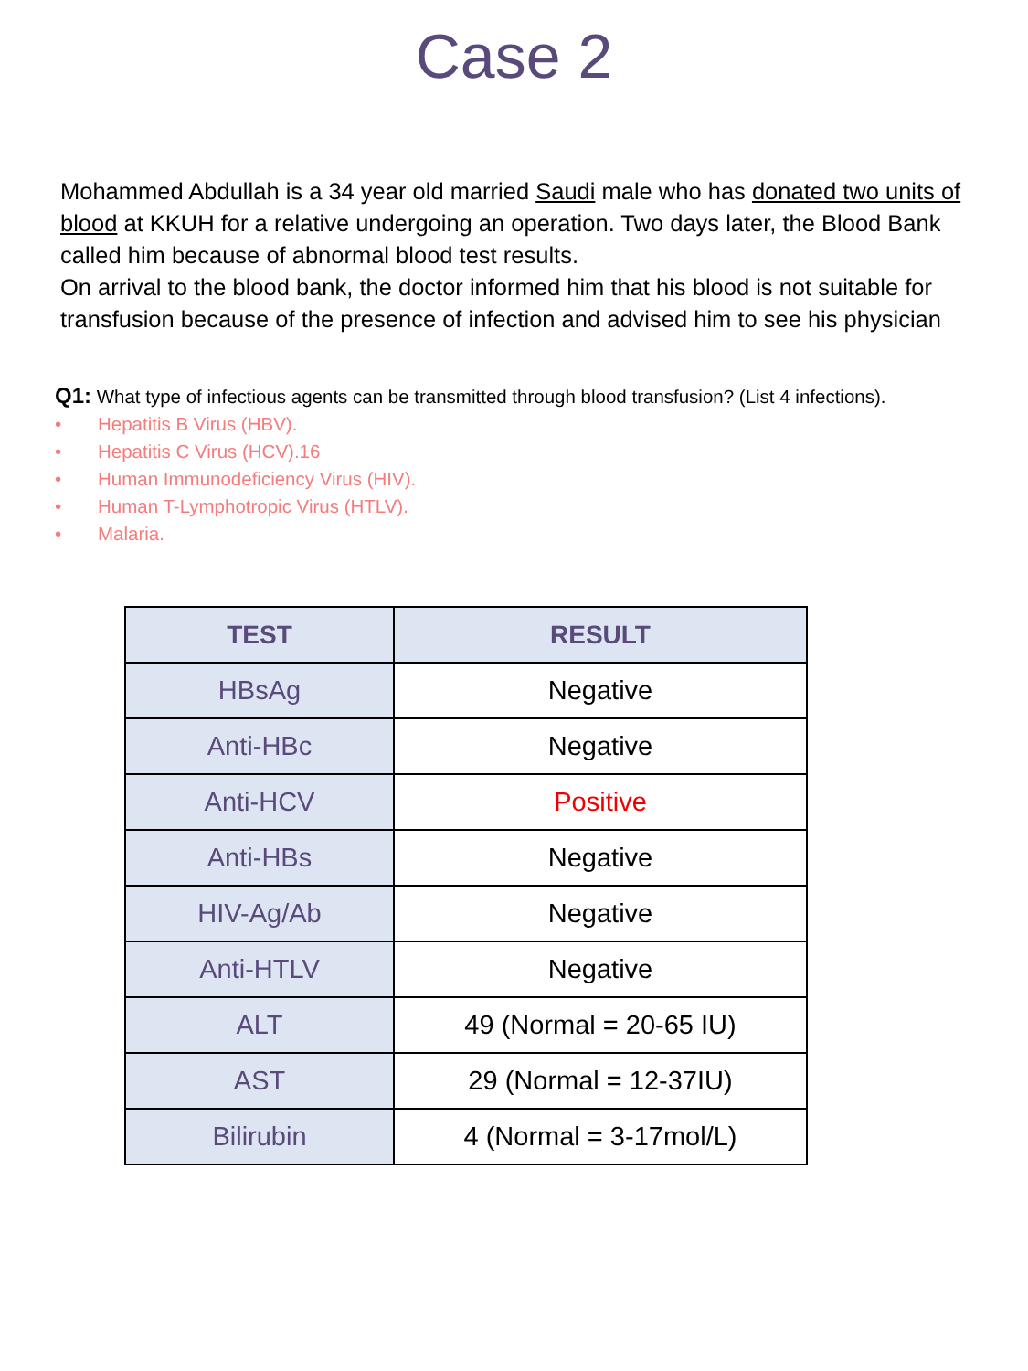Case 2
Mohammed Abdullah is a 34 year old married Saudi male who has donated two units of blood at KKUH for a relative undergoing an operation. Two days later, the Blood Bank called him because of abnormal blood test results.
On arrival to the blood bank, the doctor informed him that his blood is not suitable for transfusion because of the presence of infection and advised him to see his physician
Q1: What type of infectious agents can be transmitted through blood transfusion? (List 4 infections).
• Hepatitis B Virus (HBV).
• Hepatitis C Virus (HCV).16
• Human Immunodeficiency Virus (HIV).
• Human T-Lymphotropic Virus (HTLV).
• Malaria.
| TEST | RESULT |
| --- | --- |
| HBsAg | Negative |
| Anti-HBc | Negative |
| Anti-HCV | Positive |
| Anti-HBs | Negative |
| HIV-Ag/Ab | Negative |
| Anti-HTLV | Negative |
| ALT | 49 (Normal = 20-65 IU) |
| AST | 29 (Normal = 12-37IU) |
| Bilirubin | 4 (Normal = 3-17mol/L) |